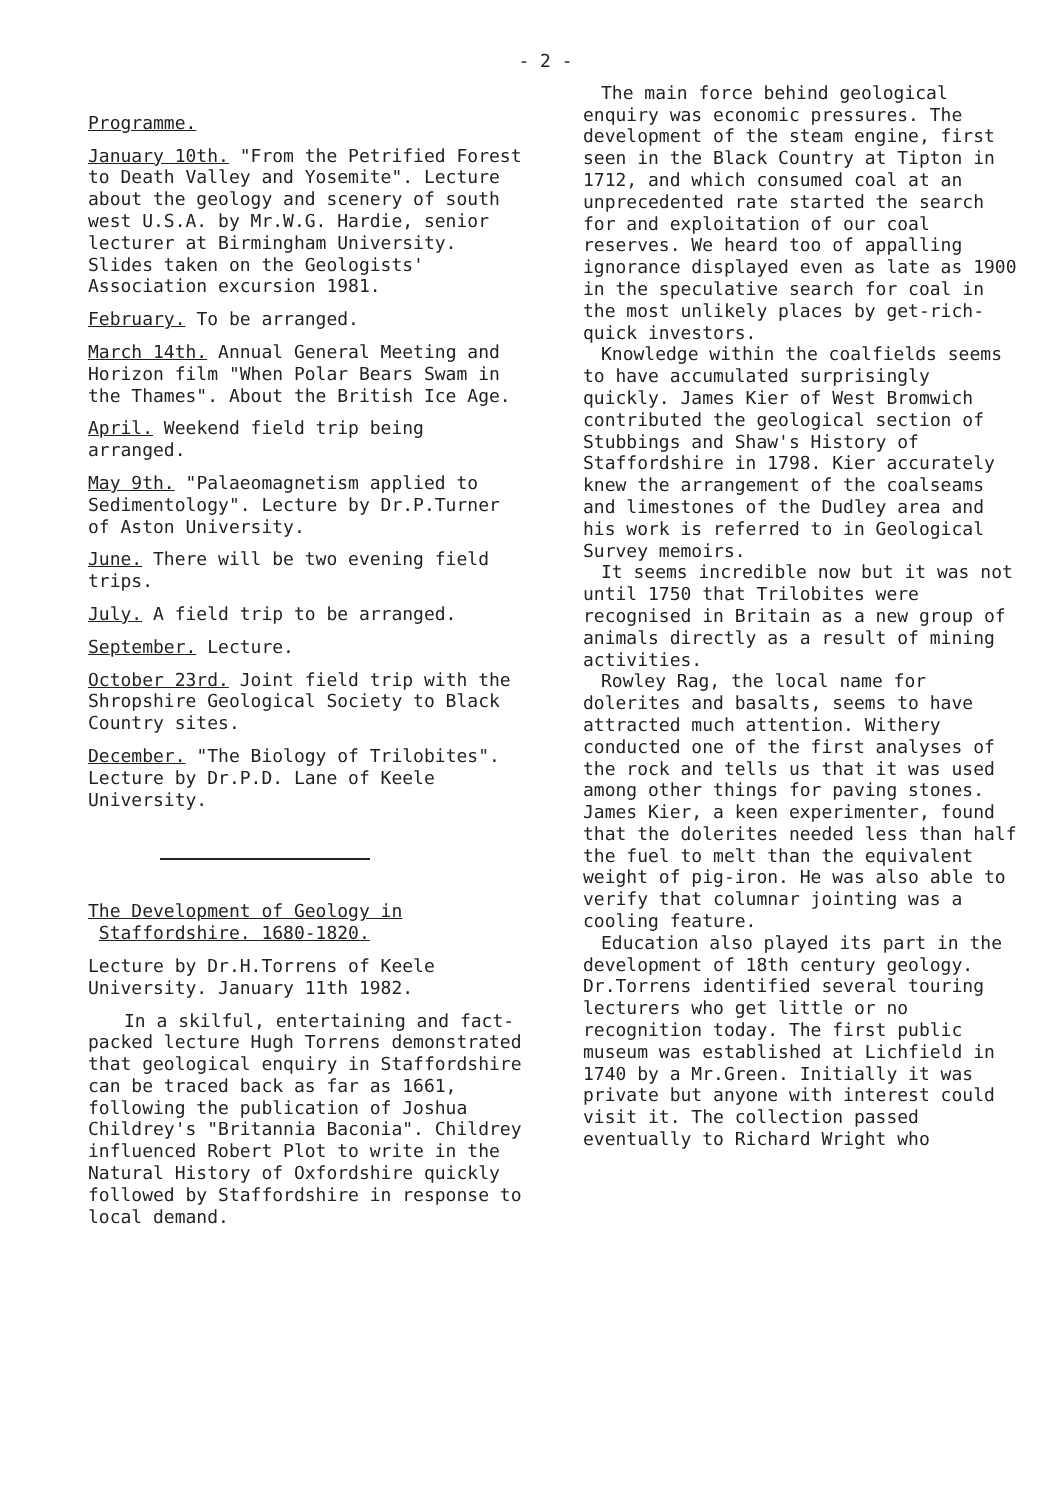- 2 -
Programme.
January 10th. "From the Petrified Forest to Death Valley and Yosemite". Lecture about the geology and scenery of south west U.S.A. by Mr.W.G. Hardie, senior lecturer at Birmingham University. Slides taken on the Geologists' Association excursion 1981.
February. To be arranged.
March 14th. Annual General Meeting and Horizon film "When Polar Bears Swam in the Thames". About the British Ice Age.
April. Weekend field trip being arranged.
May 9th. "Palaeomagnetism applied to Sedimentology". Lecture by Dr.P.Turner of Aston University.
June. There will be two evening field trips.
July. A field trip to be arranged.
September. Lecture.
October 23rd. Joint field trip with the Shropshire Geological Society to Black Country sites.
December. "The Biology of Trilobites". Lecture by Dr.P.D. Lane of Keele University.
The Development of Geology in
Staffordshire. 1680-1820.
Lecture by Dr.H.Torrens of Keele University. January 11th 1982.
In a skilful, entertaining and fact-packed lecture Hugh Torrens demonstrated that geological enquiry in Staffordshire can be traced back as far as 1661, following the publication of Joshua Childrey's "Britannia Baconia". Childrey influenced Robert Plot to write in the Natural History of Oxfordshire quickly followed by Staffordshire in response to local demand.
The main force behind geological enquiry was economic pressures. The development of the steam engine, first seen in the Black Country at Tipton in 1712, and which consumed coal at an unprecedented rate started the search for and exploitation of our coal reserves. We heard too of appalling ignorance displayed even as late as 1900 in the speculative search for coal in the most unlikely places by get-rich-quick investors.
Knowledge within the coalfields seems to have accumulated surprisingly quickly. James Kier of West Bromwich contributed the geological section of Stubbings and Shaw's History of Staffordshire in 1798. Kier accurately knew the arrangement of the coalseams and limestones of the Dudley area and his work is referred to in Geological Survey memoirs.
It seems incredible now but it was not until 1750 that Trilobites were recognised in Britain as a new group of animals directly as a result of mining activities.
Rowley Rag, the local name for dolerites and basalts, seems to have attracted much attention. Withery conducted one of the first analyses of the rock and tells us that it was used among other things for paving stones. James Kier, a keen experimenter, found that the dolerites needed less than half the fuel to melt than the equivalent weight of pig-iron. He was also able to verify that columnar jointing was a cooling feature.
Education also played its part in the development of 18th century geology. Dr.Torrens identified several touring lecturers who get little or no recognition today. The first public museum was established at Lichfield in 1740 by a Mr.Green. Initially it was private but anyone with interest could visit it. The collection passed eventually to Richard Wright who